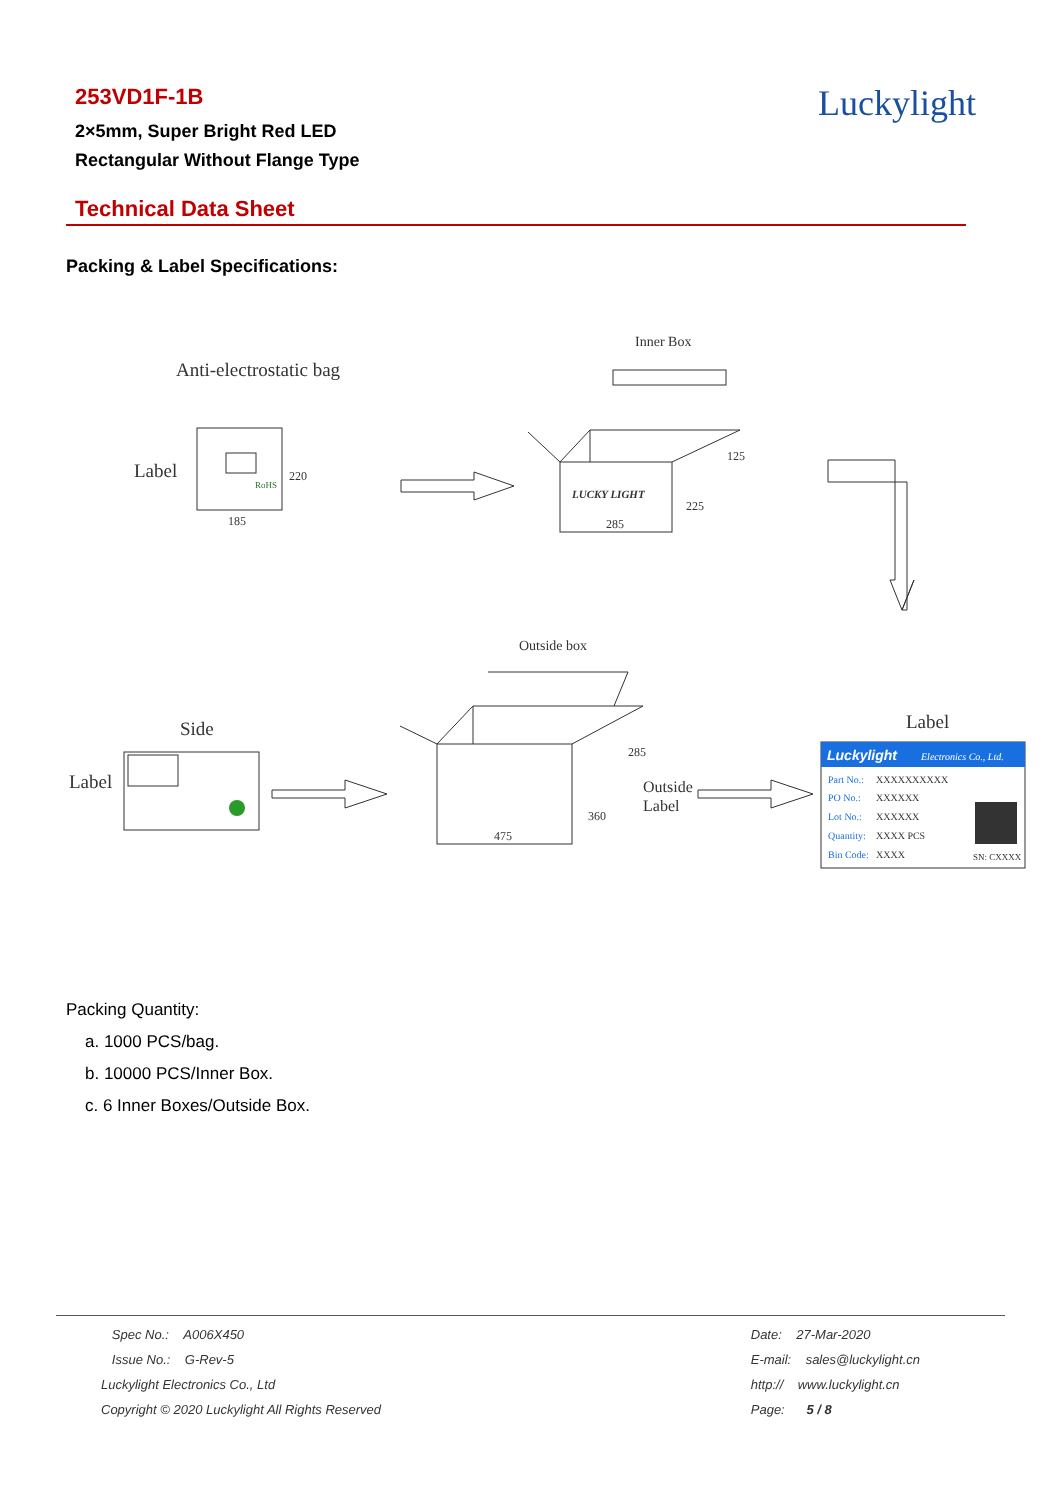253VD1F-1B
2×5mm, Super Bright Red LED
Rectangular Without Flange Type
Luckylight
Technical Data Sheet
Packing & Label Specifications:
Anti-electrostatic bag
Label
RoHS
220
185
Inner Box
LUCKY LIGHT
285
125
225
Outside box
475
285
360
Outside
Label
Side
Label
Label
Luckylight
Electronics Co., Ltd.
Part No.:
PO No.:
Lot No.:
Quantity:
Bin Code:
XXXXXXXXXX
XXXXXX
XXXXXX
XXXX PCS
XXXX
SN: CXXXX
Packing Quantity:
a. 1000 PCS/bag.
b. 10000 PCS/Inner Box.
c. 6 Inner Boxes/Outside Box.
Spec No.: A006X450
Issue No.: G-Rev-5
Luckylight Electronics Co., Ltd
Copyright © 2020 Luckylight All Rights Reserved
Date: 27-Mar-2020
E-mail: sales@luckylight.cn
http:// www.luckylight.cn
Page: 5 / 8